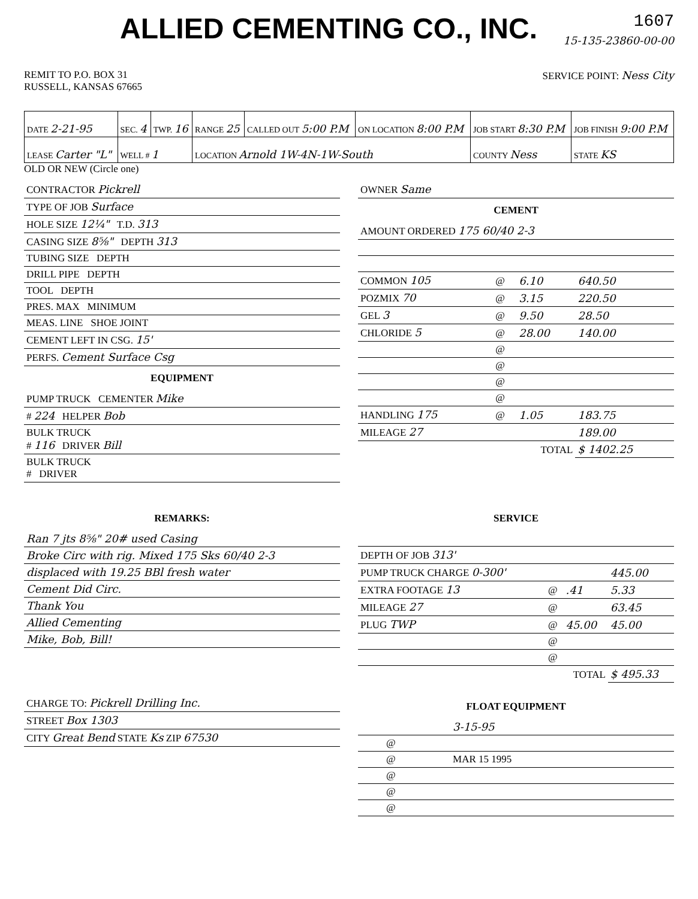1607
15-135-23860-00-00
ALLIED CEMENTING CO., INC.
REMIT TO P.O. BOX 31
RUSSELL, KANSAS 67665
SERVICE POINT: Ness City
| DATE 2-21-95 | SEC. 4 | TWP. 16 | RANGE 25 | CALLED OUT 5:00 P.M | ON LOCATION 8:00 P.M | JOB START 8:30 P.M | JOB FINISH 9:00 P.M |
| LEASE Carter "L" | WELL # 1 | | LOCATION Arnold 1W-4N-1W-South | | | COUNTY Ness | STATE KS |
OLD OR NEW (Circle one)
| CONTRACTOR Pickrell |
| TYPE OF JOB Surface |
| HOLE SIZE 12¼" T.D. 313 |
| CASING SIZE 8⅝" DEPTH 313 |
| TUBING SIZE DEPTH |
| DRILL PIPE DEPTH |
| TOOL DEPTH |
| PRES. MAX MINIMUM |
| MEAS. LINE SHOE JOINT |
| CEMENT LEFT IN CSG. 15' |
| PERFS. Cement Surface Csg |
EQUIPMENT
| PUMP TRUCK CEMENTER Mike |
| # 224 HELPER Bob |
| BULK TRUCK # 116 DRIVER Bill |
| BULK TRUCK # DRIVER |
| OWNER Same |
CEMENT
| AMOUNT ORDERED 175 60/40 2-3 | | | |
| COMMON 105 | @ | 6.10 | 640.50 |
| POZMIX 70 | @ | 3.15 | 220.50 |
| GEL 3 | @ | 9.50 | 28.50 |
| CHLORIDE 5 | @ | 28.00 | 140.00 |
| | @ | | |
| | @ | | |
| | @ | | |
| | @ | | |
| HANDLING 175 | @ | 1.05 | 183.75 |
| MILEAGE 27 | | | 189.00 |
| TOTAL | | | $ 1402.25 |
REMARKS:
| Ran 7 jts 8⅝" 20# used Casing |
| Broke Circ with rig. Mixed 175 Sks 60/40 2-3 |
| displaced with 19.25 BBl fresh water |
| Cement Did Circ. |
| Thank You |
| Allied Cementing |
| Mike, Bob, Bill! |
SERVICE
| DEPTH OF JOB 313' | | | |
| PUMP TRUCK CHARGE 0-300' | | | 445.00 |
| EXTRA FOOTAGE 13 | @ | .41 | 5.33 |
| MILEAGE 27 | @ | | 63.45 |
| PLUG TWP | @ | 45.00 | 45.00 |
| | @ | | |
| | @ | | |
| TOTAL | | | $ 495.33 |
| CHARGE TO: Pickrell Drilling Inc. |
| STREET Box 1303 |
| CITY Great Bend STATE Ks ZIP 67530 |
FLOAT EQUIPMENT
| | | | 3-15-95 |
| | @ | | |
| | @ | | MAR 15 1995 |
| | @ | | |
| | @ | | |
| | @ | | |